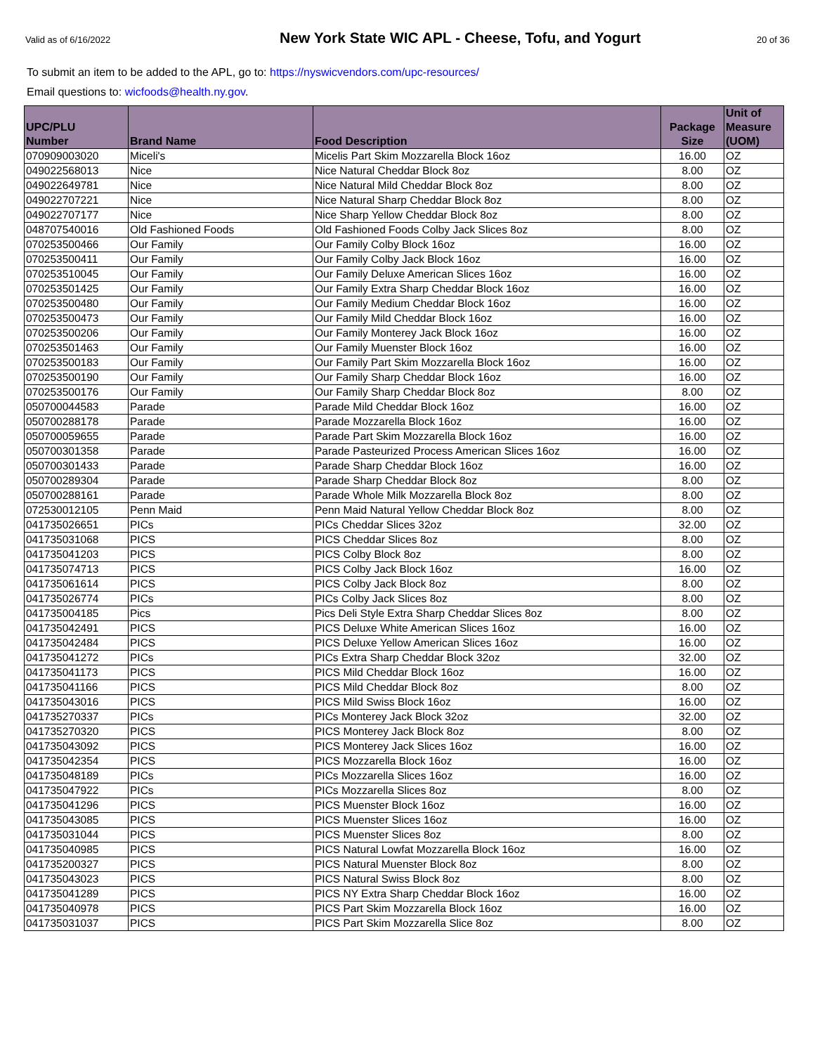Valid as of 6/16/2022
New York State WIC APL - Cheese, Tofu, and Yogurt
20 of 36
To submit an item to be added to the APL, go to: https://nyswicvendors.com/upc-resources/
Email questions to: wicfoods@health.ny.gov.
| UPC/PLU Number | Brand Name | Food Description | Package Size | Unit of Measure (UOM) |
| --- | --- | --- | --- | --- |
| 070909003020 | Miceli's | Micelis Part Skim Mozzarella Block 16oz | 16.00 | OZ |
| 049022568013 | Nice | Nice Natural Cheddar Block 8oz | 8.00 | OZ |
| 049022649781 | Nice | Nice Natural Mild Cheddar Block 8oz | 8.00 | OZ |
| 049022707221 | Nice | Nice Natural Sharp Cheddar Block 8oz | 8.00 | OZ |
| 049022707177 | Nice | Nice Sharp Yellow Cheddar Block 8oz | 8.00 | OZ |
| 048707540016 | Old Fashioned Foods | Old Fashioned Foods Colby Jack Slices 8oz | 8.00 | OZ |
| 070253500466 | Our Family | Our Family Colby Block 16oz | 16.00 | OZ |
| 070253500411 | Our Family | Our Family Colby Jack Block 16oz | 16.00 | OZ |
| 070253510045 | Our Family | Our Family Deluxe American Slices 16oz | 16.00 | OZ |
| 070253501425 | Our Family | Our Family Extra Sharp Cheddar Block 16oz | 16.00 | OZ |
| 070253500480 | Our Family | Our Family Medium Cheddar Block 16oz | 16.00 | OZ |
| 070253500473 | Our Family | Our Family Mild Cheddar Block 16oz | 16.00 | OZ |
| 070253500206 | Our Family | Our Family Monterey Jack Block 16oz | 16.00 | OZ |
| 070253501463 | Our Family | Our Family Muenster Block 16oz | 16.00 | OZ |
| 070253500183 | Our Family | Our Family Part Skim Mozzarella Block 16oz | 16.00 | OZ |
| 070253500190 | Our Family | Our Family Sharp Cheddar Block 16oz | 16.00 | OZ |
| 070253500176 | Our Family | Our Family Sharp Cheddar Block 8oz | 8.00 | OZ |
| 050700044583 | Parade | Parade Mild Cheddar Block 16oz | 16.00 | OZ |
| 050700288178 | Parade | Parade Mozzarella Block 16oz | 16.00 | OZ |
| 050700059655 | Parade | Parade Part Skim Mozzarella Block 16oz | 16.00 | OZ |
| 050700301358 | Parade | Parade Pasteurized Process American Slices 16oz | 16.00 | OZ |
| 050700301433 | Parade | Parade Sharp Cheddar Block 16oz | 16.00 | OZ |
| 050700289304 | Parade | Parade Sharp Cheddar Block 8oz | 8.00 | OZ |
| 050700288161 | Parade | Parade Whole Milk Mozzarella Block 8oz | 8.00 | OZ |
| 072530012105 | Penn Maid | Penn Maid Natural Yellow Cheddar Block 8oz | 8.00 | OZ |
| 041735026651 | PICs | PICs Cheddar Slices 32oz | 32.00 | OZ |
| 041735031068 | PICS | PICS Cheddar Slices 8oz | 8.00 | OZ |
| 041735041203 | PICS | PICS Colby Block 8oz | 8.00 | OZ |
| 041735074713 | PICS | PICS Colby Jack Block 16oz | 16.00 | OZ |
| 041735061614 | PICS | PICS Colby Jack Block 8oz | 8.00 | OZ |
| 041735026774 | PICs | PICs Colby Jack Slices 8oz | 8.00 | OZ |
| 041735004185 | Pics | Pics Deli Style Extra Sharp Cheddar Slices 8oz | 8.00 | OZ |
| 041735042491 | PICS | PICS Deluxe White American Slices 16oz | 16.00 | OZ |
| 041735042484 | PICS | PICS Deluxe Yellow American Slices 16oz | 16.00 | OZ |
| 041735041272 | PICs | PICs Extra Sharp Cheddar Block 32oz | 32.00 | OZ |
| 041735041173 | PICS | PICS Mild Cheddar Block 16oz | 16.00 | OZ |
| 041735041166 | PICS | PICS Mild Cheddar Block 8oz | 8.00 | OZ |
| 041735043016 | PICS | PICS Mild Swiss Block 16oz | 16.00 | OZ |
| 041735270337 | PICs | PICs Monterey Jack Block 32oz | 32.00 | OZ |
| 041735270320 | PICS | PICS Monterey Jack Block 8oz | 8.00 | OZ |
| 041735043092 | PICS | PICS Monterey Jack Slices 16oz | 16.00 | OZ |
| 041735042354 | PICS | PICS Mozzarella Block 16oz | 16.00 | OZ |
| 041735048189 | PICs | PICs Mozzarella Slices 16oz | 16.00 | OZ |
| 041735047922 | PICs | PICs Mozzarella Slices 8oz | 8.00 | OZ |
| 041735041296 | PICS | PICS Muenster Block 16oz | 16.00 | OZ |
| 041735043085 | PICS | PICS Muenster Slices 16oz | 16.00 | OZ |
| 041735031044 | PICS | PICS Muenster Slices 8oz | 8.00 | OZ |
| 041735040985 | PICS | PICS Natural Lowfat Mozzarella Block 16oz | 16.00 | OZ |
| 041735200327 | PICS | PICS Natural Muenster Block 8oz | 8.00 | OZ |
| 041735043023 | PICS | PICS Natural Swiss Block 8oz | 8.00 | OZ |
| 041735041289 | PICS | PICS NY Extra Sharp Cheddar Block 16oz | 16.00 | OZ |
| 041735040978 | PICS | PICS Part Skim Mozzarella Block 16oz | 16.00 | OZ |
| 041735031037 | PICS | PICS Part Skim Mozzarella Slice 8oz | 8.00 | OZ |